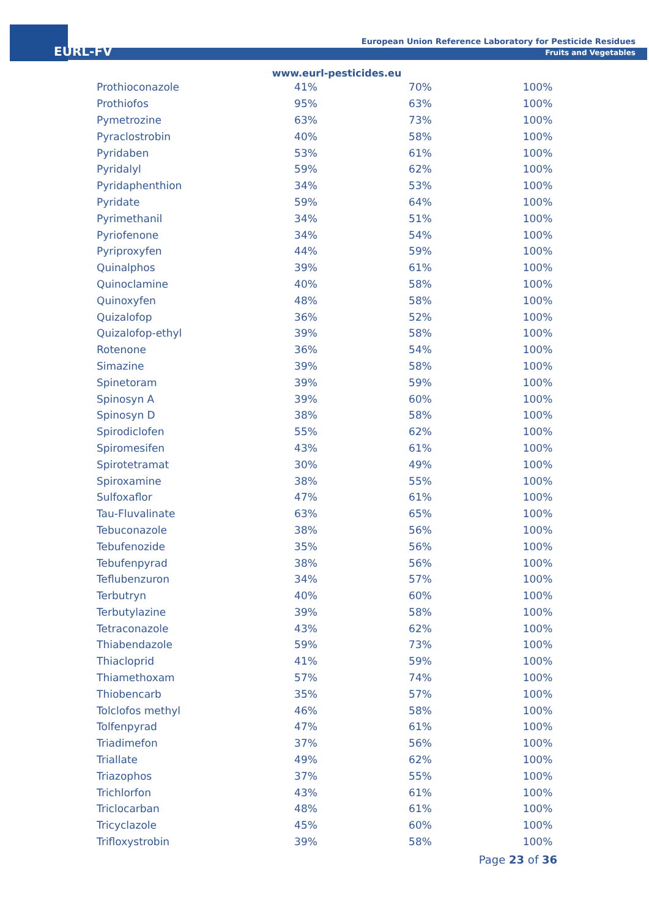EURL-FV
European Union Reference Laboratory for Pesticide Residues
Fruits and Vegetables
www.eurl-pesticides.eu
| Prothioconazole | 41% | 70% | 100% |
| Prothiofos | 95% | 63% | 100% |
| Pymetrozine | 63% | 73% | 100% |
| Pyraclostrobin | 40% | 58% | 100% |
| Pyridaben | 53% | 61% | 100% |
| Pyridalyl | 59% | 62% | 100% |
| Pyridaphenthion | 34% | 53% | 100% |
| Pyridate | 59% | 64% | 100% |
| Pyrimethanil | 34% | 51% | 100% |
| Pyriofenone | 34% | 54% | 100% |
| Pyriproxyfen | 44% | 59% | 100% |
| Quinalphos | 39% | 61% | 100% |
| Quinoclamine | 40% | 58% | 100% |
| Quinoxyfen | 48% | 58% | 100% |
| Quizalofop | 36% | 52% | 100% |
| Quizalofop-ethyl | 39% | 58% | 100% |
| Rotenone | 36% | 54% | 100% |
| Simazine | 39% | 58% | 100% |
| Spinetoram | 39% | 59% | 100% |
| Spinosyn A | 39% | 60% | 100% |
| Spinosyn D | 38% | 58% | 100% |
| Spirodiclofen | 55% | 62% | 100% |
| Spiromesifen | 43% | 61% | 100% |
| Spirotetramat | 30% | 49% | 100% |
| Spiroxamine | 38% | 55% | 100% |
| Sulfoxaflor | 47% | 61% | 100% |
| Tau-Fluvalinate | 63% | 65% | 100% |
| Tebuconazole | 38% | 56% | 100% |
| Tebufenozide | 35% | 56% | 100% |
| Tebufenpyrad | 38% | 56% | 100% |
| Teflubenzuron | 34% | 57% | 100% |
| Terbutryn | 40% | 60% | 100% |
| Terbutylazine | 39% | 58% | 100% |
| Tetraconazole | 43% | 62% | 100% |
| Thiabendazole | 59% | 73% | 100% |
| Thiacloprid | 41% | 59% | 100% |
| Thiamethoxam | 57% | 74% | 100% |
| Thiobencarb | 35% | 57% | 100% |
| Tolclofos methyl | 46% | 58% | 100% |
| Tolfenpyrad | 47% | 61% | 100% |
| Triadimefon | 37% | 56% | 100% |
| Triallate | 49% | 62% | 100% |
| Triazophos | 37% | 55% | 100% |
| Trichlorfon | 43% | 61% | 100% |
| Triclocarban | 48% | 61% | 100% |
| Tricyclazole | 45% | 60% | 100% |
| Trifloxystrobin | 39% | 58% | 100% |
Page 23 of 36